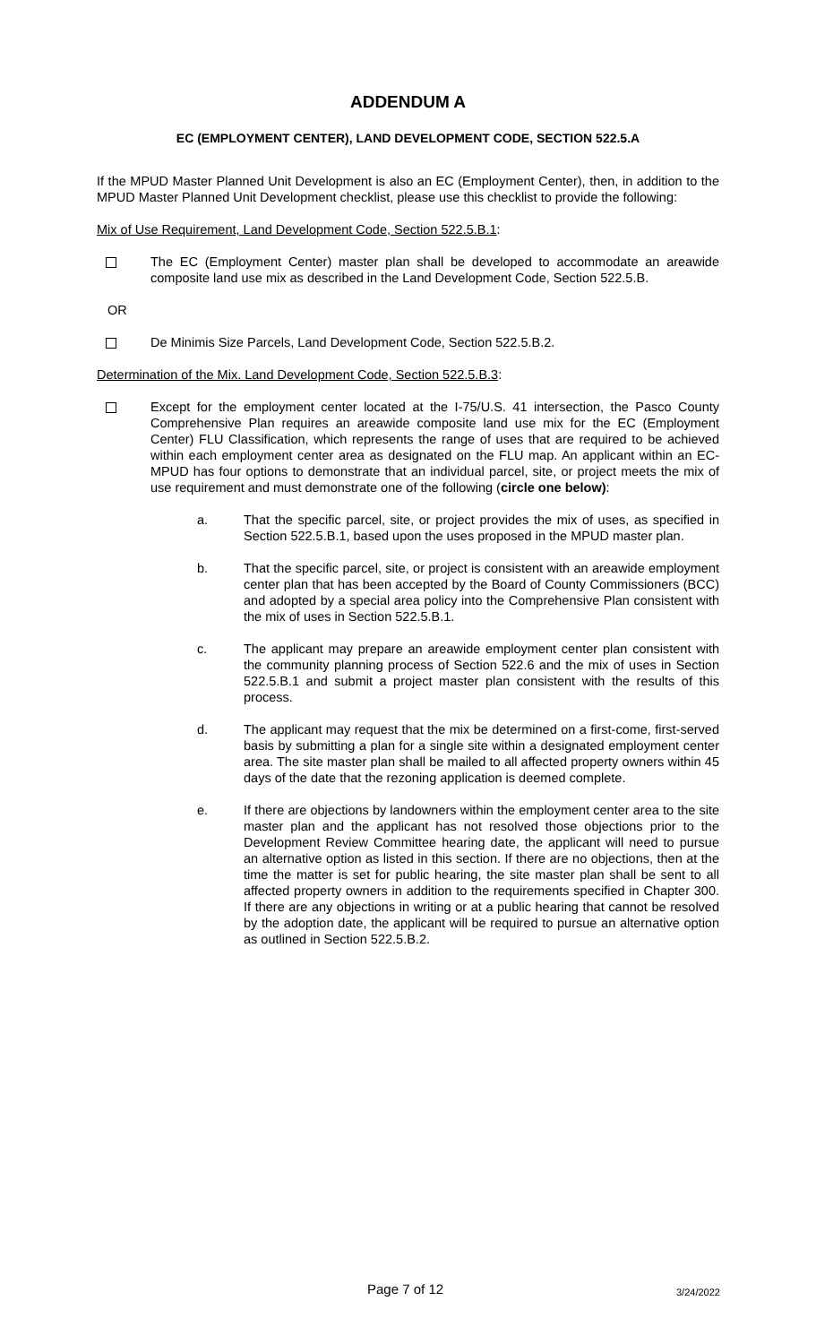ADDENDUM A
EC (EMPLOYMENT CENTER), LAND DEVELOPMENT CODE, SECTION 522.5.A
If the MPUD Master Planned Unit Development is also an EC (Employment Center), then, in addition to the MPUD Master Planned Unit Development checklist, please use this checklist to provide the following:
Mix of Use Requirement, Land Development Code, Section 522.5.B.1:
The EC (Employment Center) master plan shall be developed to accommodate an areawide composite land use mix as described in the Land Development Code, Section 522.5.B.
OR
De Minimis Size Parcels, Land Development Code, Section 522.5.B.2.
Determination of the Mix. Land Development Code, Section 522.5.B.3:
Except for the employment center located at the I-75/U.S. 41 intersection, the Pasco County Comprehensive Plan requires an areawide composite land use mix for the EC (Employment Center) FLU Classification, which represents the range of uses that are required to be achieved within each employment center area as designated on the FLU map. An applicant within an EC-MPUD has four options to demonstrate that an individual parcel, site, or project meets the mix of use requirement and must demonstrate one of the following (circle one below):
a. That the specific parcel, site, or project provides the mix of uses, as specified in Section 522.5.B.1, based upon the uses proposed in the MPUD master plan.
b. That the specific parcel, site, or project is consistent with an areawide employment center plan that has been accepted by the Board of County Commissioners (BCC) and adopted by a special area policy into the Comprehensive Plan consistent with the mix of uses in Section 522.5.B.1.
c. The applicant may prepare an areawide employment center plan consistent with the community planning process of Section 522.6 and the mix of uses in Section 522.5.B.1 and submit a project master plan consistent with the results of this process.
d. The applicant may request that the mix be determined on a first-come, first-served basis by submitting a plan for a single site within a designated employment center area. The site master plan shall be mailed to all affected property owners within 45 days of the date that the rezoning application is deemed complete.
e. If there are objections by landowners within the employment center area to the site master plan and the applicant has not resolved those objections prior to the Development Review Committee hearing date, the applicant will need to pursue an alternative option as listed in this section. If there are no objections, then at the time the matter is set for public hearing, the site master plan shall be sent to all affected property owners in addition to the requirements specified in Chapter 300. If there are any objections in writing or at a public hearing that cannot be resolved by the adoption date, the applicant will be required to pursue an alternative option as outlined in Section 522.5.B.2.
Page 7 of 12 3/24/2022